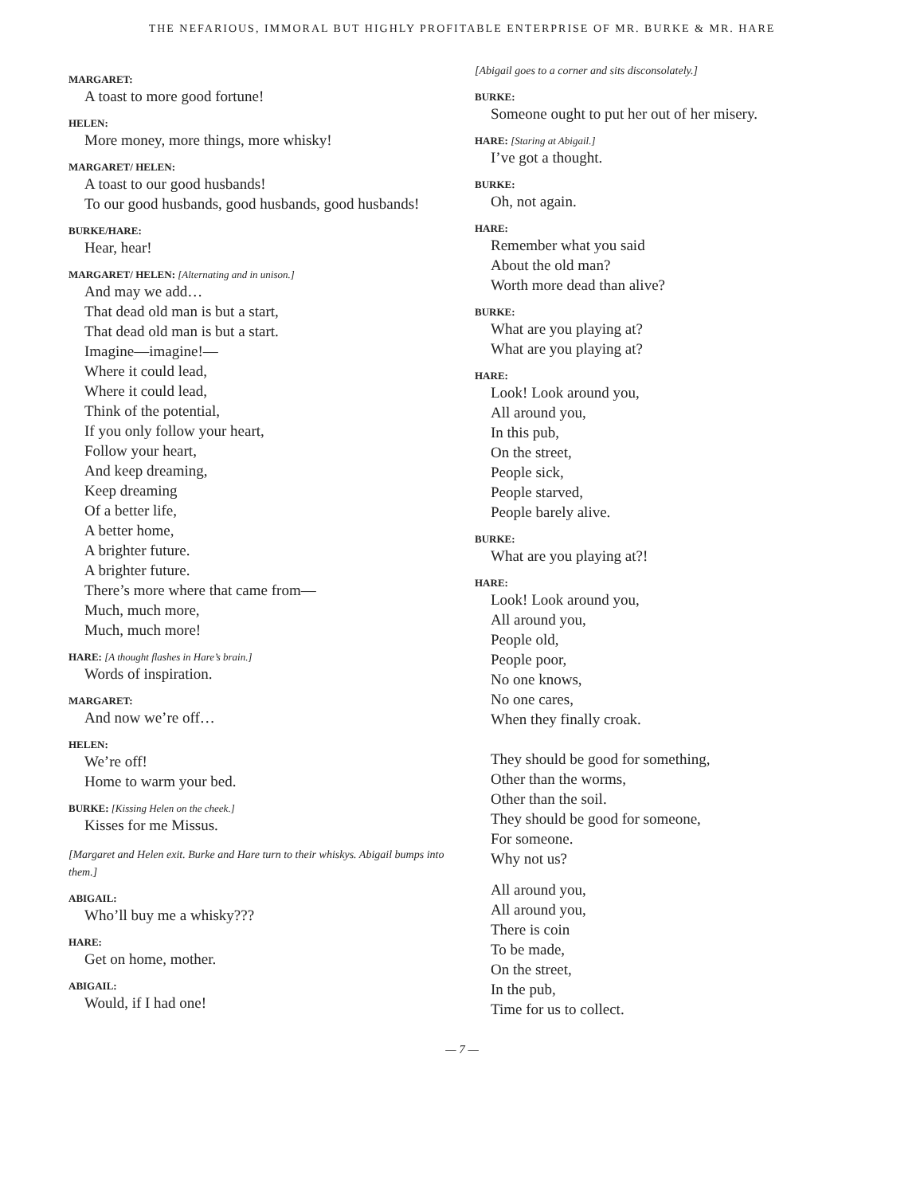THE NEFARIOUS, IMMORAL BUT HIGHLY PROFITABLE ENTERPRISE OF MR. BURKE & MR. HARE
MARGARET:
A toast to more good fortune!
HELEN:
More money, more things, more whisky!
MARGARET/ HELEN:
A toast to our good husbands!
To our good husbands, good husbands, good husbands!
BURKE/HARE:
Hear, hear!
MARGARET/ HELEN: [Alternating and in unison.]
And may we add…
That dead old man is but a start,
That dead old man is but a start.
Imagine—imagine!—
Where it could lead,
Where it could lead,
Think of the potential,
If you only follow your heart,
Follow your heart,
And keep dreaming,
Keep dreaming
Of a better life,
A better home,
A brighter future.
A brighter future.
There’s more where that came from—
Much, much more,
Much, much more!
HARE: [A thought flashes in Hare’s brain.]
Words of inspiration.
MARGARET:
And now we’re off…
HELEN:
We’re off!
Home to warm your bed.
BURKE: [Kissing Helen on the cheek.]
Kisses for me Missus.
[Margaret and Helen exit. Burke and Hare turn to their whiskys. Abigail bumps into them.]
ABIGAIL:
Who’ll buy me a whisky???
HARE:
Get on home, mother.
ABIGAIL:
Would, if I had one!
[Abigail goes to a corner and sits disconsolately.]
BURKE:
Someone ought to put her out of her misery.
HARE: [Staring at Abigail.]
I’ve got a thought.
BURKE:
Oh, not again.
HARE:
Remember what you said
About the old man?
Worth more dead than alive?
BURKE:
What are you playing at?
What are you playing at?
HARE:
Look! Look around you,
All around you,
In this pub,
On the street,
People sick,
People starved,
People barely alive.
BURKE:
What are you playing at?!
HARE:
Look! Look around you,
All around you,
People old,
People poor,
No one knows,
No one cares,
When they finally croak.
They should be good for something,
Other than the worms,
Other than the soil.
They should be good for someone,
For someone.
Why not us?
All around you,
All around you,
There is coin
To be made,
On the street,
In the pub,
Time for us to collect.
— 7 —